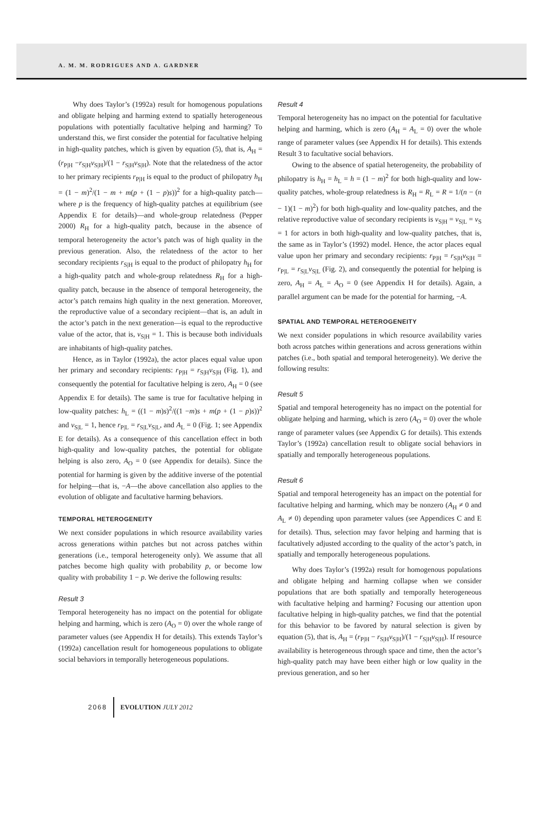A. M. M. RODRIGUES AND A. GARDNER
Why does Taylor’s (1992a) result for homogenous populations and obligate helping and harming extend to spatially heterogeneous populations with potentially facultative helping and harming? To understand this, we first consider the potential for facultative helping in high-quality patches, which is given by equation (5), that is, A<sub>H</sub> = (r<sub>P|H</sub> −r<sub>S|H</sub>v<sub>S|H</sub>)/(1 − r<sub>S|H</sub>v<sub>S|H</sub>). Note that the relatedness of the actor to her primary recipients r<sub>P|H</sub> is equal to the product of philopatry h<sub>H</sub> = (1 − m)<sup>2</sup>/(1 − m + m(p + (1 − p)s))<sup>2</sup> for a high-quality patch—where p is the frequency of high-quality patches at equilibrium (see Appendix E for details)—and whole-group relatedness (Pepper 2000) R<sub>H</sub> for a high-quality patch, because in the absence of temporal heterogeneity the actor’s patch was of high quality in the previous generation. Also, the relatedness of the actor to her secondary recipients r<sub>S|H</sub> is equal to the product of philopatry h<sub>H</sub> for a high-quality patch and whole-group relatedness R<sub>H</sub> for a high-quality patch, because in the absence of temporal heterogeneity, the actor’s patch remains high quality in the next generation. Moreover, the reproductive value of a secondary recipient—that is, an adult in the actor’s patch in the next generation—is equal to the reproductive value of the actor, that is, v<sub>S|H</sub> = 1. This is because both individuals are inhabitants of high-quality patches.
Hence, as in Taylor (1992a), the actor places equal value upon her primary and secondary recipients: r<sub>P|H</sub> = r<sub>S|H</sub>v<sub>S|H</sub> (Fig. 1), and consequently the potential for facultative helping is zero, A<sub>H</sub> = 0 (see Appendix E for details). The same is true for facultative helping in low-quality patches: h<sub>L</sub> = ((1 − m)s)<sup>2</sup>/((1 −m)s + m(p + (1 − p)s))<sup>2</sup> and v<sub>S|L</sub> = 1, hence r<sub>P|L</sub> = r<sub>S|L</sub>v<sub>S|L</sub>, and A<sub>L</sub> = 0 (Fig. 1; see Appendix E for details). As a consequence of this cancellation effect in both high-quality and low-quality patches, the potential for obligate helping is also zero, A<sub>O</sub> = 0 (see Appendix for details). Since the potential for harming is given by the additive inverse of the potential for helping—that is, −A—the above cancellation also applies to the evolution of obligate and facultative harming behaviors.
TEMPORAL HETEROGENEITY
We next consider populations in which resource availability varies across generations within patches but not across patches within generations (i.e., temporal heterogeneity only). We assume that all patches become high quality with probability p, or become low quality with probability 1 − p. We derive the following results:
Result 3
Temporal heterogeneity has no impact on the potential for obligate helping and harming, which is zero (A<sub>O</sub> = 0) over the whole range of parameter values (see Appendix H for details). This extends Taylor’s (1992a) cancellation result for homogeneous populations to obligate social behaviors in temporally heterogeneous populations.
Result 4
Temporal heterogeneity has no impact on the potential for facultative helping and harming, which is zero (A<sub>H</sub> = A<sub>L</sub> = 0) over the whole range of parameter values (see Appendix H for details). This extends Result 3 to facultative social behaviors.
Owing to the absence of spatial heterogeneity, the probability of philopatry is h<sub>H</sub> = h<sub>L</sub> = h = (1 − m)<sup>2</sup> for both high-quality and low-quality patches, whole-group relatedness is R<sub>H</sub> = R<sub>L</sub> = R = 1/(n − (n − 1)(1 − m)<sup>2</sup>) for both high-quality and low-quality patches, and the relative reproductive value of secondary recipients is v<sub>S|H</sub> = v<sub>S|L</sub> = v<sub>S</sub> = 1 for actors in both high-quality and low-quality patches, that is, the same as in Taylor’s (1992) model. Hence, the actor places equal value upon her primary and secondary recipients: r<sub>P|H</sub> = r<sub>S|H</sub>v<sub>S|H</sub> = r<sub>P|L</sub> = r<sub>S|L</sub>v<sub>S|L</sub> (Fig. 2), and consequently the potential for helping is zero, A<sub>H</sub> = A<sub>L</sub> = A<sub>O</sub> = 0 (see Appendix H for details). Again, a parallel argument can be made for the potential for harming, −A.
SPATIAL AND TEMPORAL HETEROGENEITY
We next consider populations in which resource availability varies both across patches within generations and across generations within patches (i.e., both spatial and temporal heterogeneity). We derive the following results:
Result 5
Spatial and temporal heterogeneity has no impact on the potential for obligate helping and harming, which is zero (A<sub>O</sub> = 0) over the whole range of parameter values (see Appendix G for details). This extends Taylor’s (1992a) cancellation result to obligate social behaviors in spatially and temporally heterogeneous populations.
Result 6
Spatial and temporal heterogeneity has an impact on the potential for facultative helping and harming, which may be nonzero (A<sub>H</sub> ≠ 0 and A<sub>L</sub> ≠ 0) depending upon parameter values (see Appendices C and E for details). Thus, selection may favor helping and harming that is facultatively adjusted according to the quality of the actor’s patch, in spatially and temporally heterogeneous populations.
Why does Taylor’s (1992a) result for homogenous populations and obligate helping and harming collapse when we consider populations that are both spatially and temporally heterogeneous with facultative helping and harming? Focusing our attention upon facultative helping in high-quality patches, we find that the potential for this behavior to be favored by natural selection is given by equation (5), that is, A<sub>H</sub> = (r<sub>P|H</sub> − r<sub>S|H</sub>v<sub>S|H</sub>)/(1 − r<sub>S|H</sub>v<sub>S|H</sub>). If resource availability is heterogeneous through space and time, then the actor’s high-quality patch may have been either high or low quality in the previous generation, and so her
2068 EVOLUTION JULY 2012